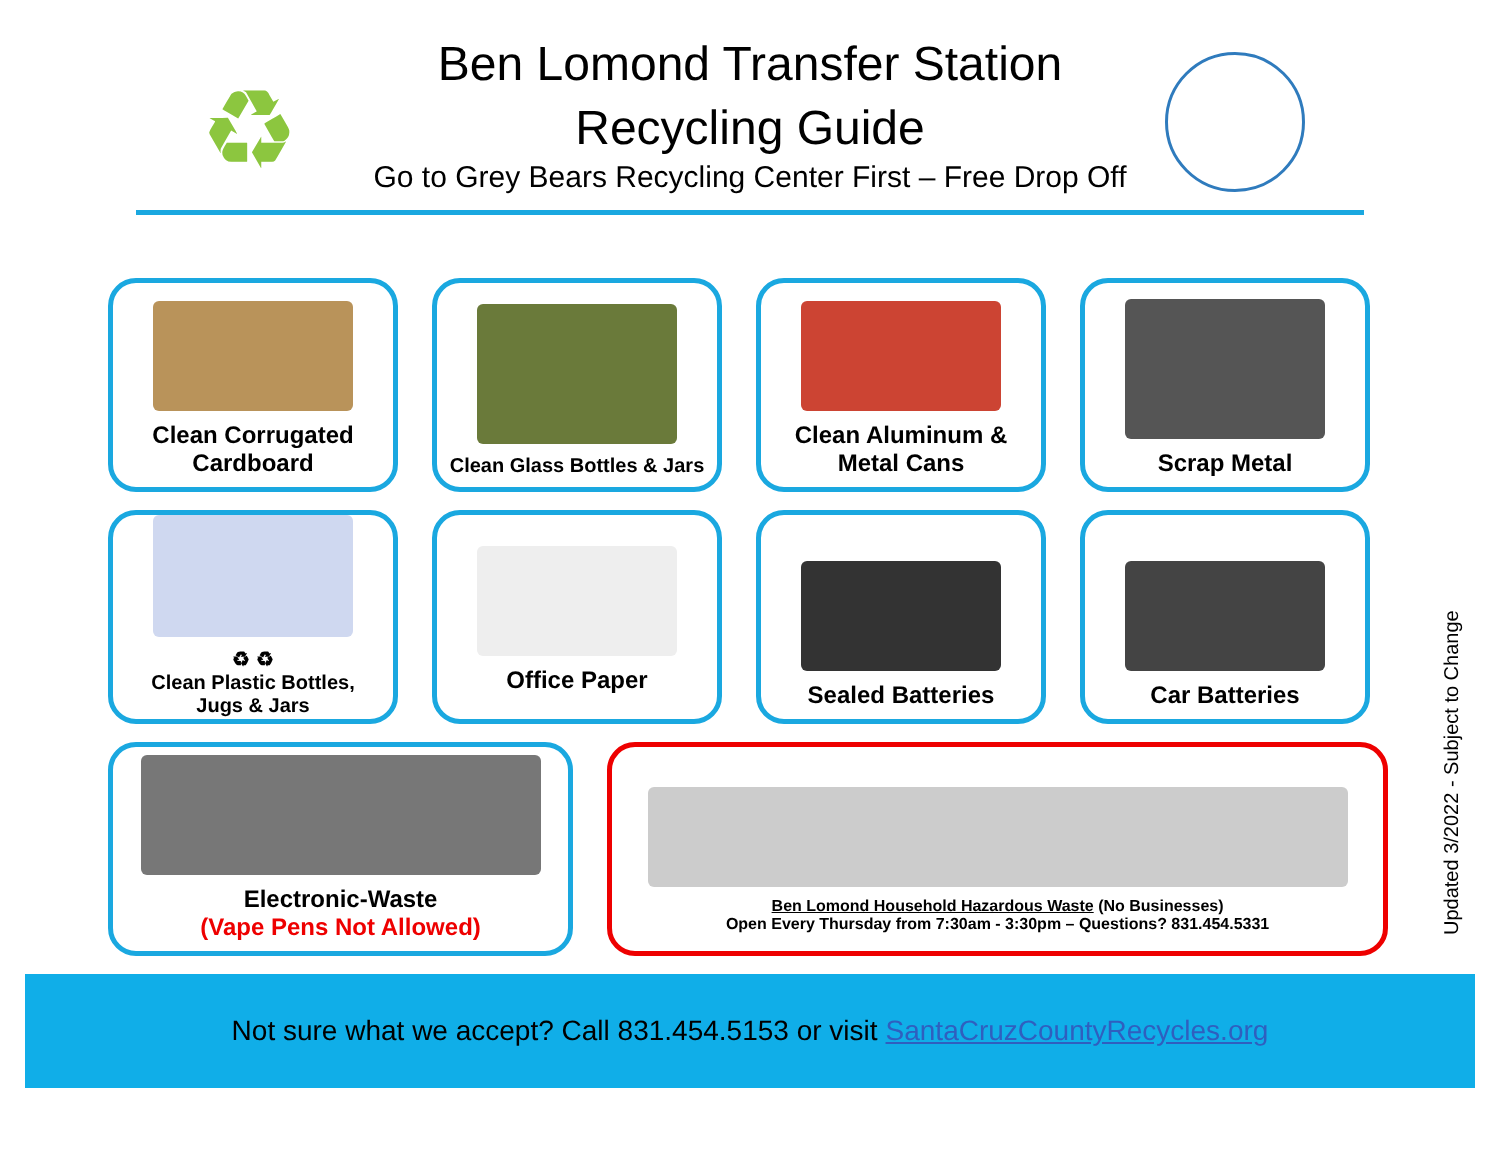♻
Ben Lomond Transfer Station
Recycling Guide
Go to Grey Bears Recycling Center First – Free Drop Off
Clean Corrugated
Cardboard
Clean Glass Bottles & Jars
Clean Aluminum &
Metal Cans
Scrap Metal
♻ ♻
Clean Plastic Bottles,
Jugs & Jars
Office Paper Sealed Batteries Car Batteries
Electronic-Waste
(Vape Pens Not Allowed)
Ben Lomond Household Hazardous Waste (No Businesses)
Open Every Thursday from 7:30am - 3:30pm – Questions? 831.454.5331
Updated 3/2022 - Subject to Change
Not sure what we accept? Call 831.454.5153 or visit SantaCruzCountyRecycles.org